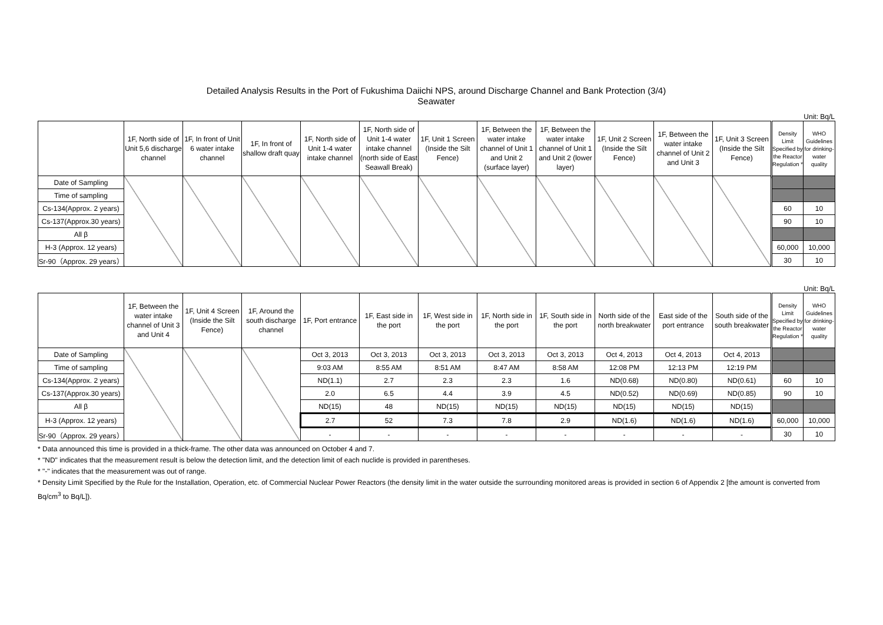Detailed Analysis Results in the Port of Fukushima Daiichi NPS, around Discharge Channel and Bank Protection (3/4)
Seawater
Unit: Bq/L
| | 1F, North side of Unit 5,6 discharge channel | 1F, In front of Unit 6 water intake channel | 1F, In front of shallow draft quay | 1F, North side of Unit 1-4 water intake channel | 1F, North side of Unit 1-4 water intake channel (north side of East Seawall Break) | 1F, Unit 1 Screen (Inside the Silt Fence) | 1F, Between the water intake channel of Unit 1 and Unit 2 (surface layer) | 1F, Between the water intake channel of Unit 1 and Unit 2 (lower layer) | 1F, Unit 2 Screen (Inside the Silt Fence) | 1F, Between the water intake channel of Unit 2 and Unit 3 | 1F, Unit 3 Screen (Inside the Silt Fence) | Density Limit Specified by the Reactor Regulation * | WHO Guidelines for drinking-water quality |
| --- | --- | --- | --- | --- | --- | --- | --- | --- | --- | --- | --- | --- | --- |
| Date of Sampling | | | | | | | | | | | | | |
| Time of sampling | | | | | | | | | | | | | |
| Cs-134(Approx. 2 years) | | | | | | | | | | | | 60 | 10 |
| Cs-137(Approx.30 years) | | | | | | | | | | | | 90 | 10 |
| All β | | | | | | | | | | | | | |
| H-3 (Approx. 12 years) | | | | | | | | | | | | 60,000 | 10,000 |
| Sr-90（Approx. 29 years） | | | | | | | | | | | | 30 | 10 |
Unit: Bq/L
| | 1F, Between the water intake channel of Unit 3 and Unit 4 | 1F, Unit 4 Screen (Inside the Silt Fence) | 1F, Around the south discharge channel | 1F, Port entrance | 1F, East side in the port | 1F, West side in the port | 1F, North side in the port | 1F, South side in the port | North side of the north breakwater | East side of the port entrance | South side of the south breakwater | Density Limit Specified by the Reactor Regulation * | WHO Guidelines for drinking-water quality |
| --- | --- | --- | --- | --- | --- | --- | --- | --- | --- | --- | --- | --- | --- |
| Date of Sampling | | | | Oct 3, 2013 | Oct 3, 2013 | Oct 3, 2013 | Oct 3, 2013 | Oct 3, 2013 | Oct 4, 2013 | Oct 4, 2013 | Oct 4, 2013 | | |
| Time of sampling | | | | 9:03 AM | 8:55 AM | 8:51 AM | 8:47 AM | 8:58 AM | 12:08 PM | 12:13 PM | 12:19 PM | | |
| Cs-134(Approx. 2 years) | | | | ND(1.1) | 2.7 | 2.3 | 2.3 | 1.6 | ND(0.68) | ND(0.80) | ND(0.61) | 60 | 10 |
| Cs-137(Approx.30 years) | | | | 2.0 | 6.5 | 4.4 | 3.9 | 4.5 | ND(0.52) | ND(0.69) | ND(0.85) | 90 | 10 |
| All β | | | | ND(15) | 48 | ND(15) | ND(15) | ND(15) | ND(15) | ND(15) | ND(15) | | |
| H-3 (Approx. 12 years) | | | | 2.7 | 52 | 7.3 | 7.8 | 2.9 | ND(1.6) | ND(1.6) | ND(1.6) | 60,000 | 10,000 |
| Sr-90（Approx. 29 years） | | | | - | - | - | - | - | - | - | - | 30 | 10 |
* Data announced this time is provided in a thick-frame. The other data was announced on October 4 and 7.
* "ND" indicates that the measurement result is below the detection limit, and the detection limit of each nuclide is provided in parentheses.
* "-" indicates that the measurement was out of range.
* Density Limit Specified by the Rule for the Installation, Operation, etc. of Commercial Nuclear Power Reactors (the density limit in the water outside the surrounding monitored areas is provided in section 6 of Appendix 2 [the amount is converted from Bq/cm<sup>3</sup> to Bq/L]).